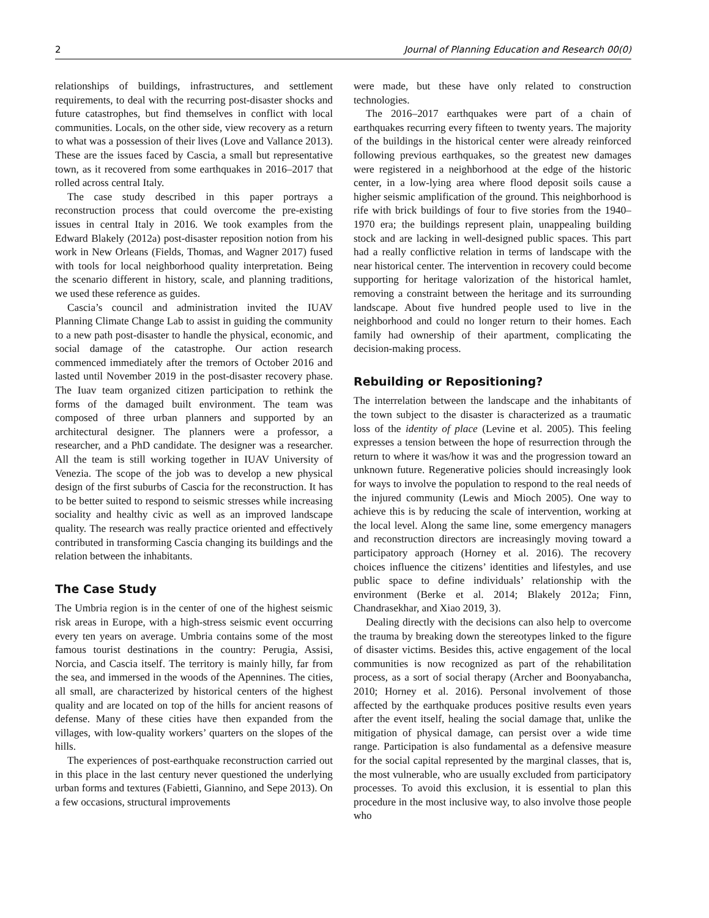2 Journal of Planning Education and Research 00(0)
relationships of buildings, infrastructures, and settlement requirements, to deal with the recurring post-disaster shocks and future catastrophes, but find themselves in conflict with local communities. Locals, on the other side, view recovery as a return to what was a possession of their lives (Love and Vallance 2013). These are the issues faced by Cascia, a small but representative town, as it recovered from some earthquakes in 2016–2017 that rolled across central Italy.
The case study described in this paper portrays a reconstruction process that could overcome the pre-existing issues in central Italy in 2016. We took examples from the Edward Blakely (2012a) post-disaster reposition notion from his work in New Orleans (Fields, Thomas, and Wagner 2017) fused with tools for local neighborhood quality interpretation. Being the scenario different in history, scale, and planning traditions, we used these reference as guides.
Cascia’s council and administration invited the IUAV Planning Climate Change Lab to assist in guiding the community to a new path post-disaster to handle the physical, economic, and social damage of the catastrophe. Our action research commenced immediately after the tremors of October 2016 and lasted until November 2019 in the post-disaster recovery phase. The Iuav team organized citizen participation to rethink the forms of the damaged built environment. The team was composed of three urban planners and supported by an architectural designer. The planners were a professor, a researcher, and a PhD candidate. The designer was a researcher. All the team is still working together in IUAV University of Venezia. The scope of the job was to develop a new physical design of the first suburbs of Cascia for the reconstruction. It has to be better suited to respond to seismic stresses while increasing sociality and healthy civic as well as an improved landscape quality. The research was really practice oriented and effectively contributed in transforming Cascia changing its buildings and the relation between the inhabitants.
The Case Study
The Umbria region is in the center of one of the highest seismic risk areas in Europe, with a high-stress seismic event occurring every ten years on average. Umbria contains some of the most famous tourist destinations in the country: Perugia, Assisi, Norcia, and Cascia itself. The territory is mainly hilly, far from the sea, and immersed in the woods of the Apennines. The cities, all small, are characterized by historical centers of the highest quality and are located on top of the hills for ancient reasons of defense. Many of these cities have then expanded from the villages, with low-quality workers’ quarters on the slopes of the hills.
The experiences of post-earthquake reconstruction carried out in this place in the last century never questioned the underlying urban forms and textures (Fabietti, Giannino, and Sepe 2013). On a few occasions, structural improvements
were made, but these have only related to construction technologies.
The 2016–2017 earthquakes were part of a chain of earthquakes recurring every fifteen to twenty years. The majority of the buildings in the historical center were already reinforced following previous earthquakes, so the greatest new damages were registered in a neighborhood at the edge of the historic center, in a low-lying area where flood deposit soils cause a higher seismic amplification of the ground. This neighborhood is rife with brick buildings of four to five stories from the 1940–1970 era; the buildings represent plain, unappealing building stock and are lacking in well-designed public spaces. This part had a really conflictive relation in terms of landscape with the near historical center. The intervention in recovery could become supporting for heritage valorization of the historical hamlet, removing a constraint between the heritage and its surrounding landscape. About five hundred people used to live in the neighborhood and could no longer return to their homes. Each family had ownership of their apartment, complicating the decision-making process.
Rebuilding or Repositioning?
The interrelation between the landscape and the inhabitants of the town subject to the disaster is characterized as a traumatic loss of the identity of place (Levine et al. 2005). This feeling expresses a tension between the hope of resurrection through the return to where it was/how it was and the progression toward an unknown future. Regenerative policies should increasingly look for ways to involve the population to respond to the real needs of the injured community (Lewis and Mioch 2005). One way to achieve this is by reducing the scale of intervention, working at the local level. Along the same line, some emergency managers and reconstruction directors are increasingly moving toward a participatory approach (Horney et al. 2016). The recovery choices influence the citizens’ identities and lifestyles, and use public space to define individuals’ relationship with the environment (Berke et al. 2014; Blakely 2012a; Finn, Chandrasekhar, and Xiao 2019, 3).
Dealing directly with the decisions can also help to overcome the trauma by breaking down the stereotypes linked to the figure of disaster victims. Besides this, active engagement of the local communities is now recognized as part of the rehabilitation process, as a sort of social therapy (Archer and Boonyabancha, 2010; Horney et al. 2016). Personal involvement of those affected by the earthquake produces positive results even years after the event itself, healing the social damage that, unlike the mitigation of physical damage, can persist over a wide time range. Participation is also fundamental as a defensive measure for the social capital represented by the marginal classes, that is, the most vulnerable, who are usually excluded from participatory processes. To avoid this exclusion, it is essential to plan this procedure in the most inclusive way, to also involve those people who